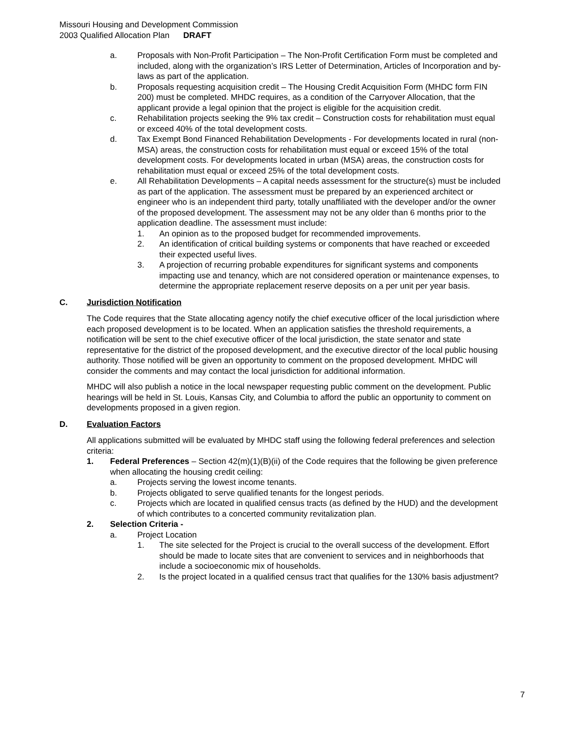Missouri Housing and Development Commission
2003 Qualified Allocation Plan DRAFT
a. Proposals with Non-Profit Participation – The Non-Profit Certification Form must be completed and included, along with the organization’s IRS Letter of Determination, Articles of Incorporation and by-laws as part of the application.
b. Proposals requesting acquisition credit – The Housing Credit Acquisition Form (MHDC form FIN 200) must be completed. MHDC requires, as a condition of the Carryover Allocation, that the applicant provide a legal opinion that the project is eligible for the acquisition credit.
c. Rehabilitation projects seeking the 9% tax credit – Construction costs for rehabilitation must equal or exceed 40% of the total development costs.
d. Tax Exempt Bond Financed Rehabilitation Developments - For developments located in rural (non-MSA) areas, the construction costs for rehabilitation must equal or exceed 15% of the total development costs. For developments located in urban (MSA) areas, the construction costs for rehabilitation must equal or exceed 25% of the total development costs.
e. All Rehabilitation Developments – A capital needs assessment for the structure(s) must be included as part of the application. The assessment must be prepared by an experienced architect or engineer who is an independent third party, totally unaffiliated with the developer and/or the owner of the proposed development. The assessment may not be any older than 6 months prior to the application deadline. The assessment must include:
1. An opinion as to the proposed budget for recommended improvements.
2. An identification of critical building systems or components that have reached or exceeded their expected useful lives.
3. A projection of recurring probable expenditures for significant systems and components impacting use and tenancy, which are not considered operation or maintenance expenses, to determine the appropriate replacement reserve deposits on a per unit per year basis.
C. Jurisdiction Notification
The Code requires that the State allocating agency notify the chief executive officer of the local jurisdiction where each proposed development is to be located. When an application satisfies the threshold requirements, a notification will be sent to the chief executive officer of the local jurisdiction, the state senator and state representative for the district of the proposed development, and the executive director of the local public housing authority. Those notified will be given an opportunity to comment on the proposed development. MHDC will consider the comments and may contact the local jurisdiction for additional information.
MHDC will also publish a notice in the local newspaper requesting public comment on the development. Public hearings will be held in St. Louis, Kansas City, and Columbia to afford the public an opportunity to comment on developments proposed in a given region.
D. Evaluation Factors
All applications submitted will be evaluated by MHDC staff using the following federal preferences and selection criteria:
1. Federal Preferences – Section 42(m)(1)(B)(ii) of the Code requires that the following be given preference when allocating the housing credit ceiling:
a. Projects serving the lowest income tenants.
b. Projects obligated to serve qualified tenants for the longest periods.
c. Projects which are located in qualified census tracts (as defined by the HUD) and the development of which contributes to a concerted community revitalization plan.
2. Selection Criteria -
a. Project Location
1. The site selected for the Project is crucial to the overall success of the development. Effort should be made to locate sites that are convenient to services and in neighborhoods that include a socioeconomic mix of households.
2. Is the project located in a qualified census tract that qualifies for the 130% basis adjustment?
7